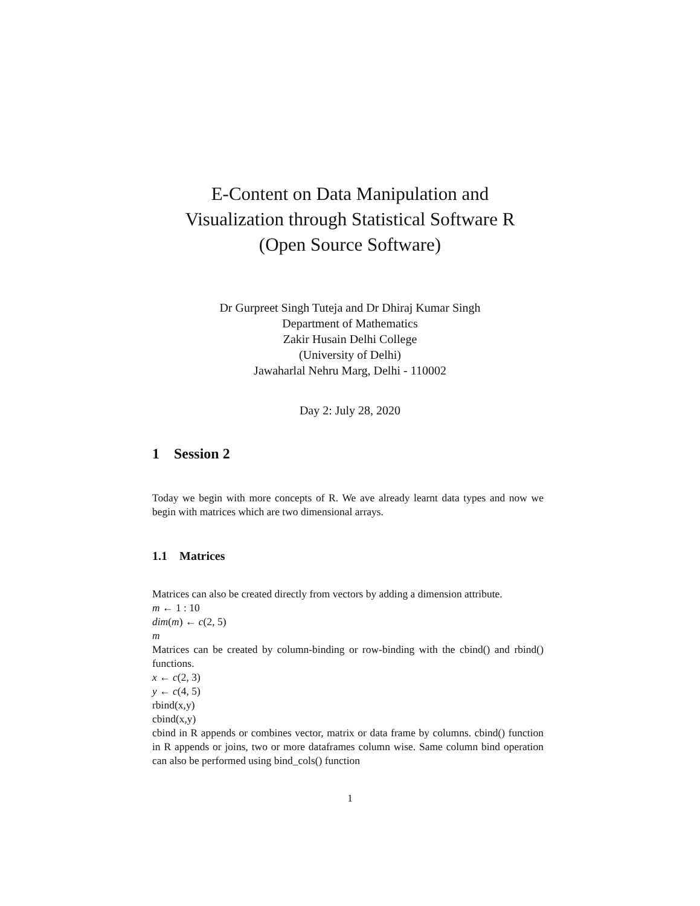E-Content on Data Manipulation and
Visualization through Statistical Software R
(Open Source Software)
Dr Gurpreet Singh Tuteja and Dr Dhiraj Kumar Singh
Department of Mathematics
Zakir Husain Delhi College
(University of Delhi)
Jawaharlal Nehru Marg, Delhi - 110002
Day 2: July 28, 2020
1 Session 2
Today we begin with more concepts of R. We ave already learnt data types and now we begin with matrices which are two dimensional arrays.
1.1 Matrices
Matrices can also be created directly from vectors by adding a dimension attribute.
m ← 1 : 10
dim(m) ← c(2, 5)
m
Matrices can be created by column-binding or row-binding with the cbind() and rbind() functions.
x ← c(2, 3)
y ← c(4, 5)
rbind(x,y)
cbind(x,y)
cbind in R appends or combines vector, matrix or data frame by columns. cbind() function in R appends or joins, two or more dataframes column wise. Same column bind operation can also be performed using bind_cols() function
1